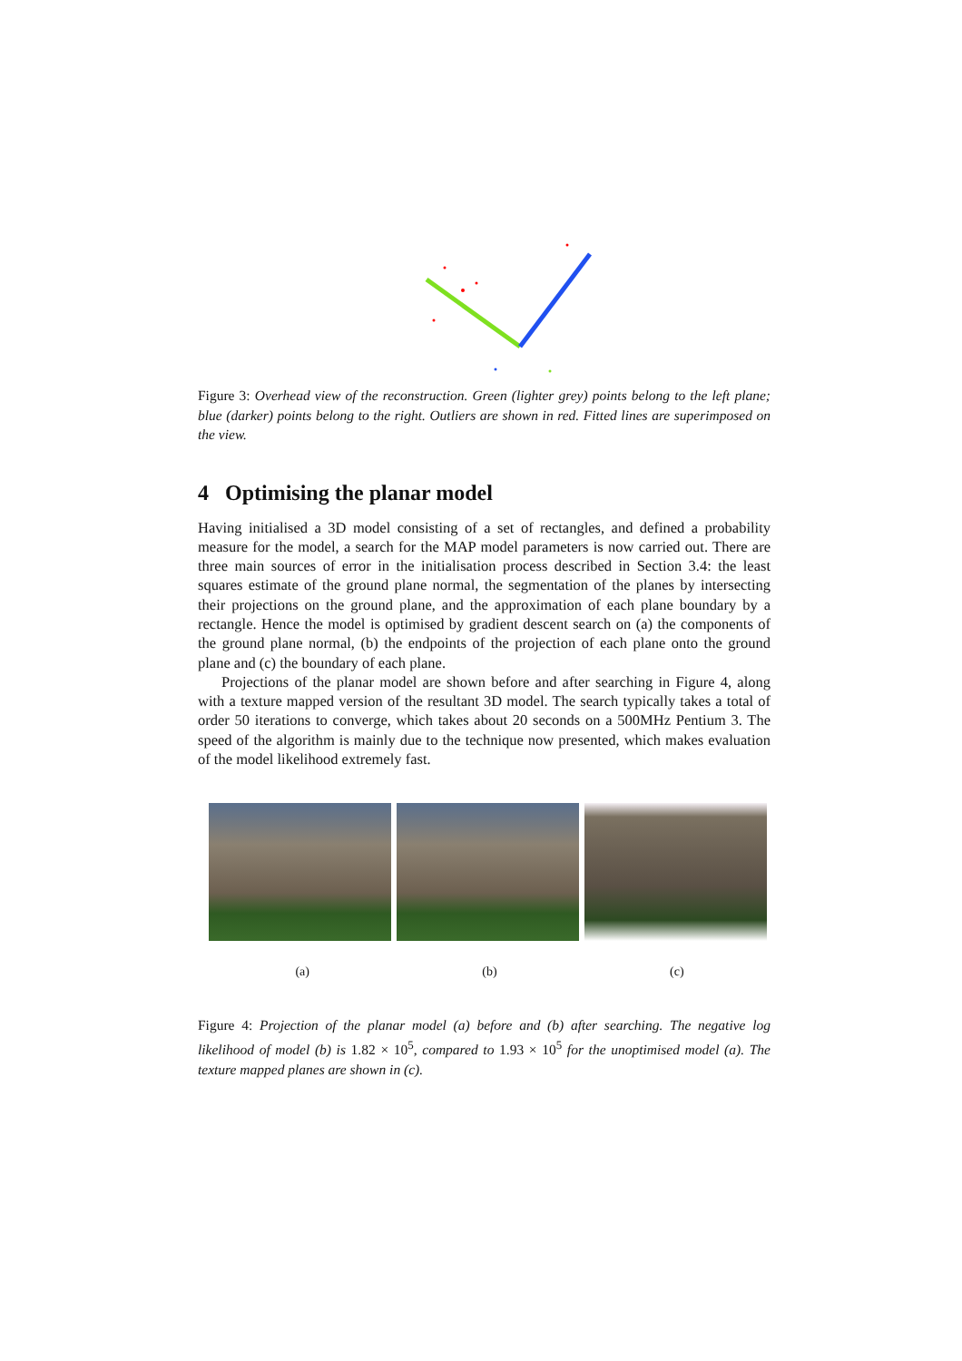Figure 3: Overhead view of the reconstruction. Green (lighter grey) points belong to the left plane; blue (darker) points belong to the right. Outliers are shown in red. Fitted lines are superimposed on the view.
4 Optimising the planar model
Having initialised a 3D model consisting of a set of rectangles, and defined a probability measure for the model, a search for the MAP model parameters is now carried out. There are three main sources of error in the initialisation process described in Section 3.4: the least squares estimate of the ground plane normal, the segmentation of the planes by intersecting their projections on the ground plane, and the approximation of each plane boundary by a rectangle. Hence the model is optimised by gradient descent search on (a) the components of the ground plane normal, (b) the endpoints of the projection of each plane onto the ground plane and (c) the boundary of each plane.
Projections of the planar model are shown before and after searching in Figure 4, along with a texture mapped version of the resultant 3D model. The search typically takes a total of order 50 iterations to converge, which takes about 20 seconds on a 500MHz Pentium 3. The speed of the algorithm is mainly due to the technique now presented, which makes evaluation of the model likelihood extremely fast.
(a) (b) (c)
Figure 4: Projection of the planar model (a) before and (b) after searching. The negative log likelihood of model (b) is 1.82 × 10<sup>5</sup>, compared to 1.93 × 10<sup>5</sup> for the unoptimised model (a). The texture mapped planes are shown in (c).